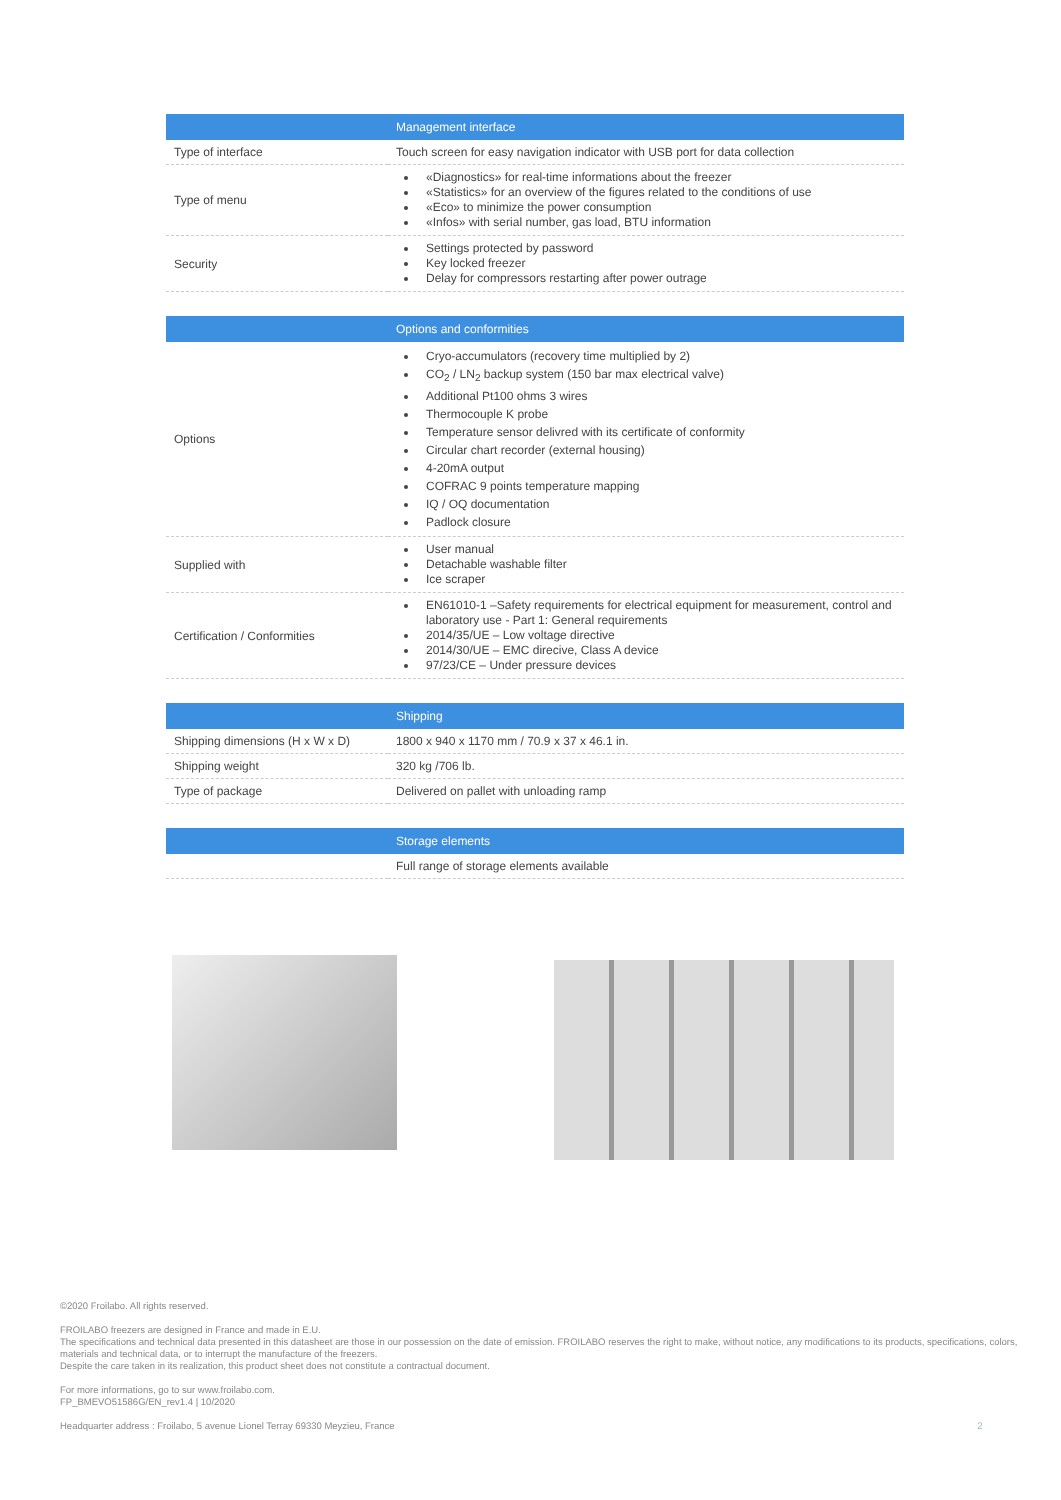| | Management interface |
| --- | --- |
| Type of interface | Touch screen for easy navigation indicator with USB port for data collection |
| Type of menu | «Diagnostics» for real-time informations about the freezer «Statistics» for an overview of the figures related to the conditions of use «Eco» to minimize the power consumption «Infos» with serial number, gas load, BTU information |
| Security | Settings protected by password Key locked freezer Delay for compressors restarting after power outrage |
| | Options and conformities |
| --- | --- |
| Options | Cryo-accumulators (recovery time multiplied by 2) CO<sub>2</sub> / LN<sub>2</sub> backup system (150 bar max electrical valve) Additional Pt100 ohms 3 wires Thermocouple K probe Temperature sensor delivred with its certificate of conformity Circular chart recorder (external housing) 4-20mA output COFRAC 9 points temperature mapping IQ / OQ documentation Padlock closure |
| Supplied with | User manual Detachable washable filter Ice scraper |
| Certification / Conformities | EN61010-1 –Safety requirements for electrical equipment for measurement, control and laboratory use - Part 1: General requirements 2014/35/UE – Low voltage directive 2014/30/UE – EMC direcive, Class A device 97/23/CE – Under pressure devices |
| | Shipping |
| --- | --- |
| Shipping dimensions (H x W x D) | 1800 x 940 x 1170 mm / 70.9 x 37 x 46.1 in. |
| Shipping weight | 320 kg /706 lb. |
| Type of package | Delivered on pallet with unloading ramp |
| | Storage elements |
| --- | --- |
| | Full range of storage elements available |
©2020 Froilabo. All rights reserved.
FROILABO freezers are designed in France and made in E.U.
The specifications and technical data presented in this datasheet are those in our possession on the date of emission. FROILABO reserves the right to make, without notice, any modifications to its products, specifications, colors, materials and technical data, or to interrupt the manufacture of the freezers.
Despite the care taken in its realization, this product sheet does not constitute a contractual document.
For more informations, go to sur www.froilabo.com.
FP_BMEVO51586G/EN_rev1.4 | 10/2020
Headquarter address : Froilabo, 5 avenue Lionel Terray 69330 Meyzieu, France 2